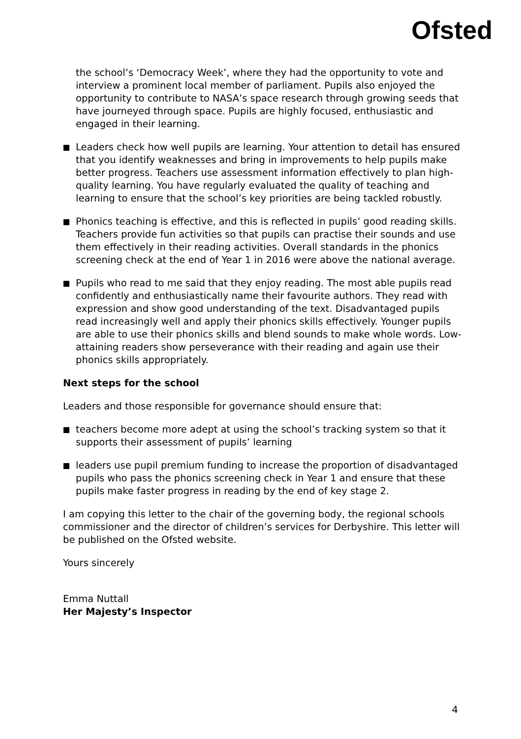Ofsted
the school’s ‘Democracy Week’, where they had the opportunity to vote and interview a prominent local member of parliament. Pupils also enjoyed the opportunity to contribute to NASA’s space research through growing seeds that have journeyed through space. Pupils are highly focused, enthusiastic and engaged in their learning.
Leaders check how well pupils are learning. Your attention to detail has ensured that you identify weaknesses and bring in improvements to help pupils make better progress. Teachers use assessment information effectively to plan high-quality learning. You have regularly evaluated the quality of teaching and learning to ensure that the school’s key priorities are being tackled robustly.
Phonics teaching is effective, and this is reflected in pupils’ good reading skills. Teachers provide fun activities so that pupils can practise their sounds and use them effectively in their reading activities. Overall standards in the phonics screening check at the end of Year 1 in 2016 were above the national average.
Pupils who read to me said that they enjoy reading. The most able pupils read confidently and enthusiastically name their favourite authors. They read with expression and show good understanding of the text. Disadvantaged pupils read increasingly well and apply their phonics skills effectively. Younger pupils are able to use their phonics skills and blend sounds to make whole words. Low-attaining readers show perseverance with their reading and again use their phonics skills appropriately.
Next steps for the school
Leaders and those responsible for governance should ensure that:
teachers become more adept at using the school’s tracking system so that it supports their assessment of pupils’ learning
leaders use pupil premium funding to increase the proportion of disadvantaged pupils who pass the phonics screening check in Year 1 and ensure that these pupils make faster progress in reading by the end of key stage 2.
I am copying this letter to the chair of the governing body, the regional schools commissioner and the director of children’s services for Derbyshire. This letter will be published on the Ofsted website.
Yours sincerely
Emma Nuttall
Her Majesty’s Inspector
4